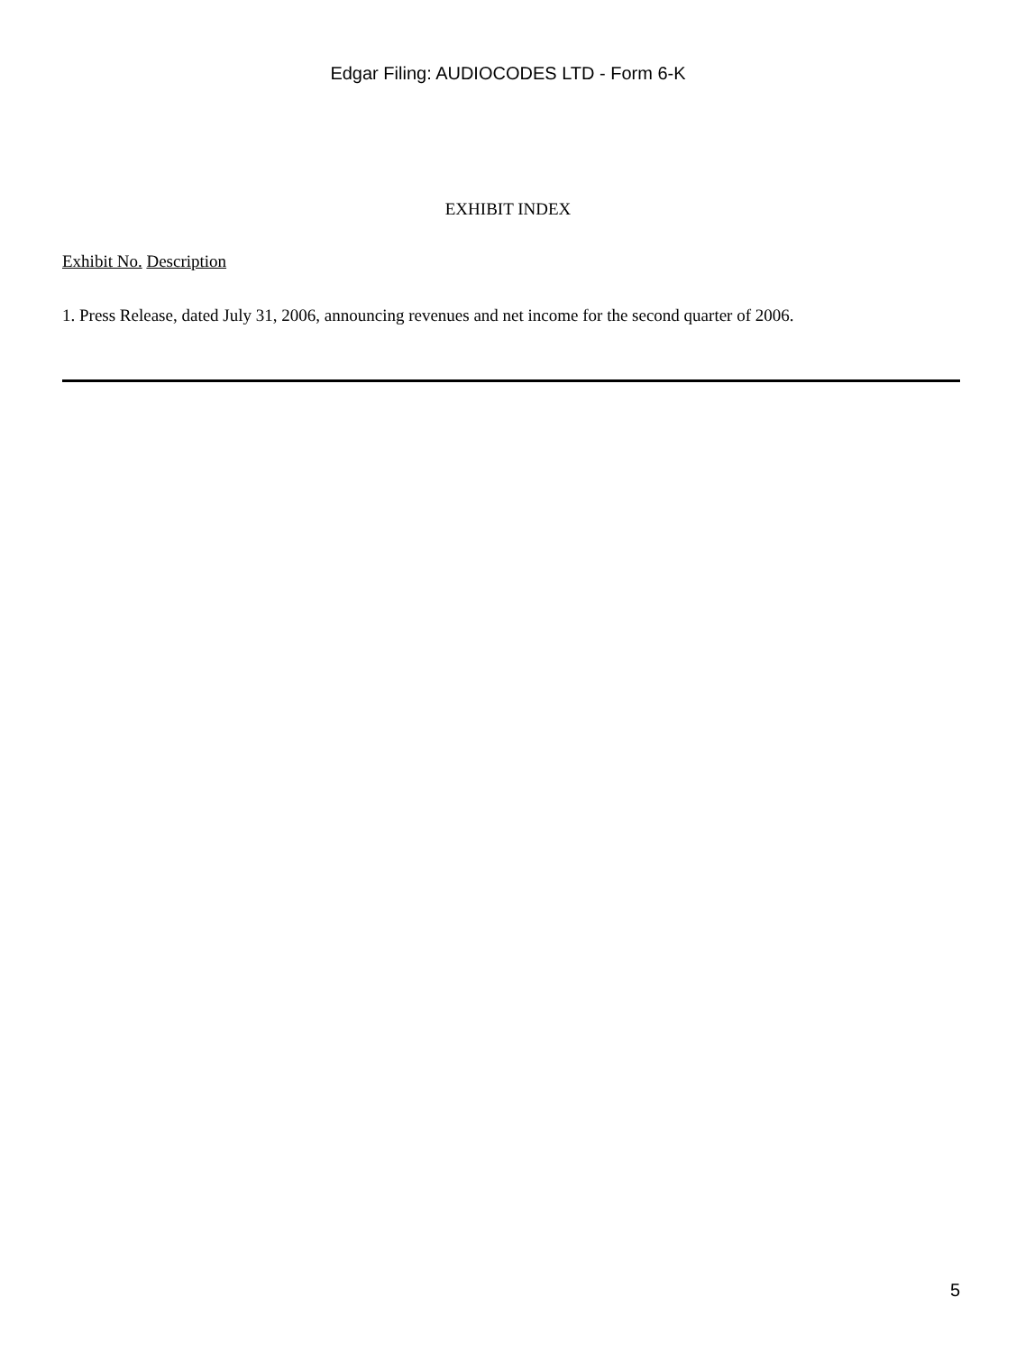Edgar Filing: AUDIOCODES LTD - Form 6-K
EXHIBIT INDEX
Exhibit No. Description
1. Press Release, dated July 31, 2006, announcing revenues and net income for the second quarter of 2006.
5